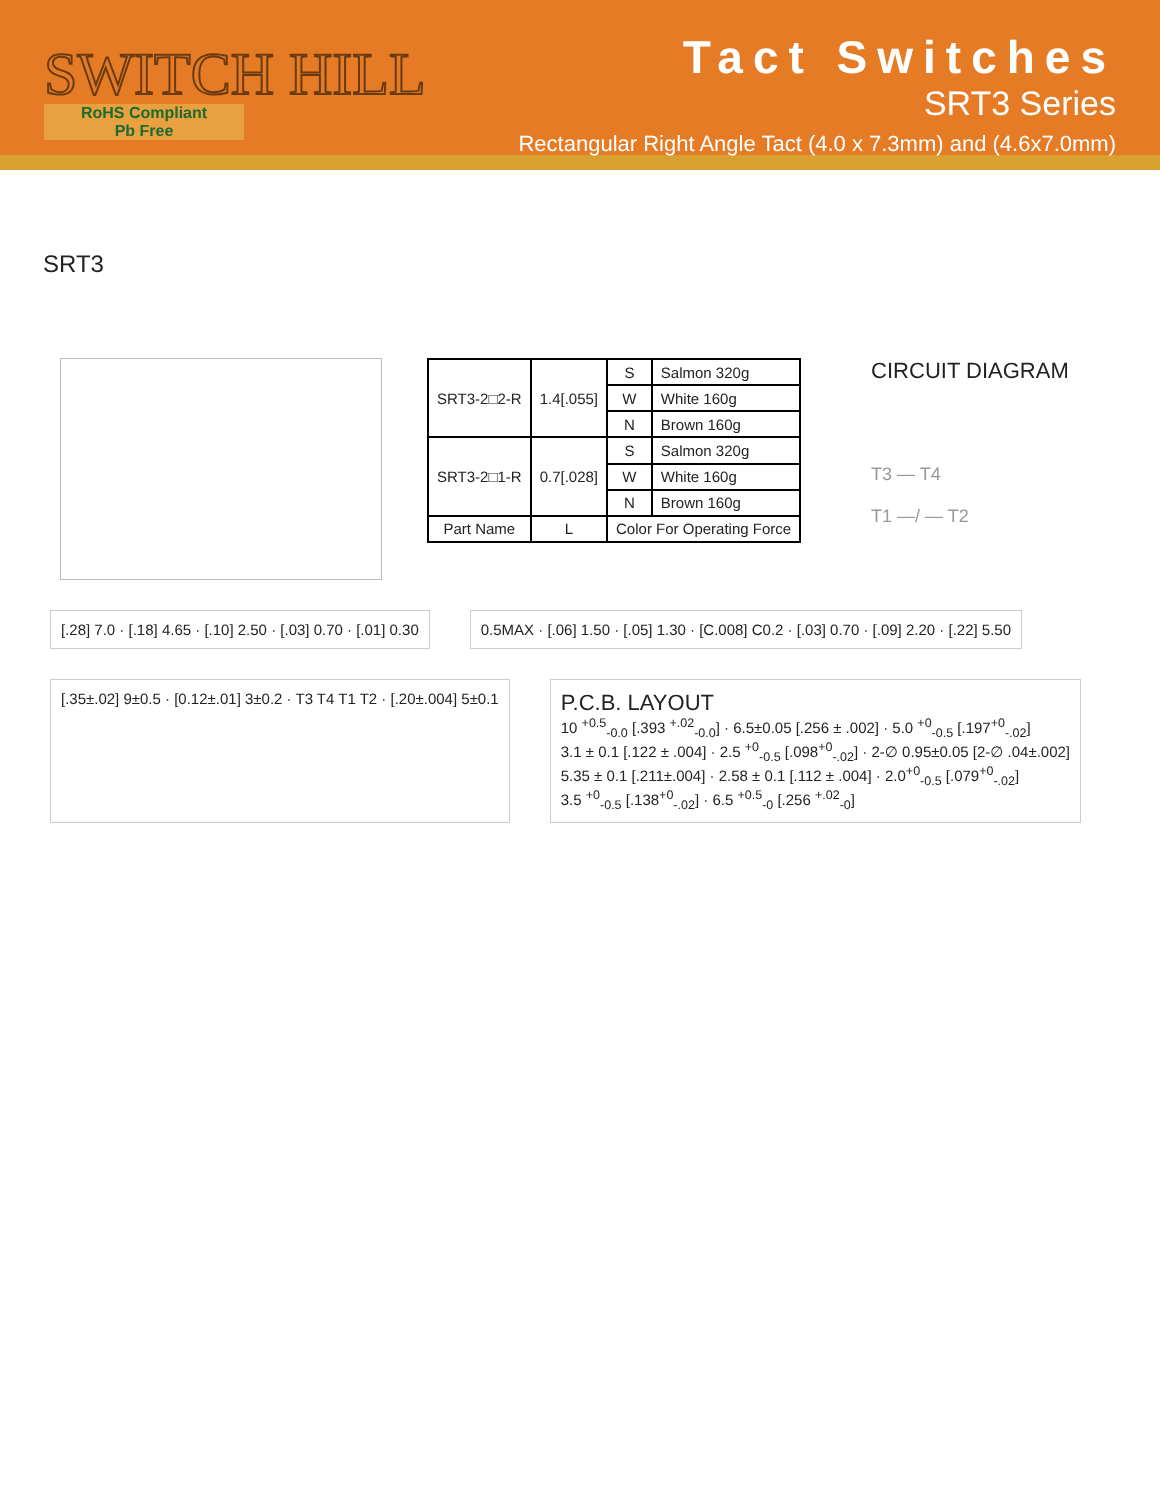SWITCH HILL
RoHS Compliant
Pb Free
Tact Switches
SRT3 Series
Rectangular Right Angle Tact (4.0 x 7.3mm) and (4.6x7.0mm)
SRT3
| SRT3-2□2-R | 1.4[.055] | S | Salmon 320g |
| | | W | White 160g |
| | | N | Brown 160g |
| SRT3-2□1-R | 0.7[.028] | S | Salmon 320g |
| | | W | White 160g |
| | | N | Brown 160g |
| Part Name | L | Color For Operating Force | |
CIRCUIT DIAGRAM
T3 — T4
T1 —/ — T2
[.28] 7.0 · [.18] 4.65 · [.10] 2.50 · [.03] 0.70 · [.01] 0.30
0.5MAX · [.06] 1.50 · [.05] 1.30 · [C.008] C0.2 · [.03] 0.70 · [.09] 2.20 · [.22] 5.50
[.35±.02] 9±0.5 · [0.12±.01] 3±0.2 · T3 T4 T1 T2 · [.20±.004] 5±0.1
P.C.B. LAYOUT
10 <sup>+0.5</sup><sub>-0.0</sub> [.393 <sup>+.02</sup><sub>-0.0</sub>] · 6.5±0.05 [.256 ± .002] · 5.0 <sup>+0</sup><sub>-0.5</sub> [.197<sup>+0</sup><sub>-.02</sub>]
3.1 ± 0.1 [.122 ± .004] · 2.5 <sup>+0</sup><sub>-0.5</sub> [.098<sup>+0</sup><sub>-.02</sub>] · 2-∅ 0.95±0.05 [2-∅ .04±.002]
5.35 ± 0.1 [.211±.004] · 2.58 ± 0.1 [.112 ± .004] · 2.0<sup>+0</sup><sub>-0.5</sub> [.079<sup>+0</sup><sub>-.02</sub>]
3.5 <sup>+0</sup><sub>-0.5</sub> [.138<sup>+0</sup><sub>-.02</sub>] · 6.5 <sup>+0.5</sup><sub>-0</sub> [.256 <sup>+.02</sup><sub>-0</sub>]